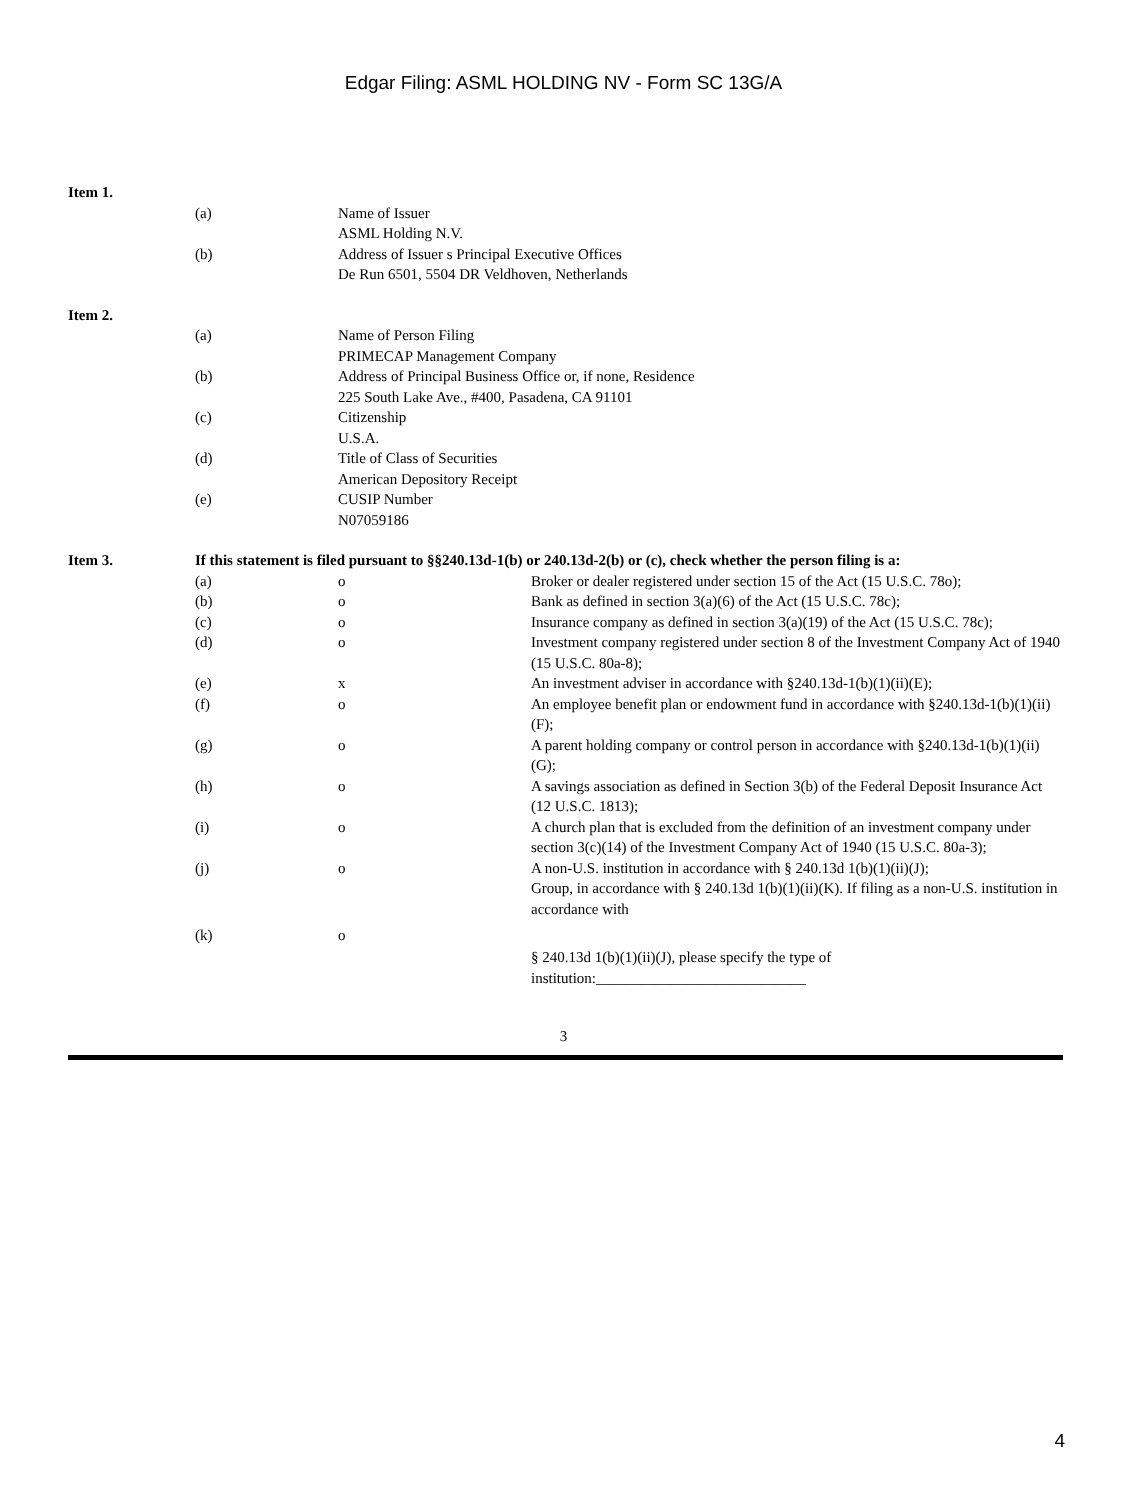Edgar Filing: ASML HOLDING NV - Form SC 13G/A
| Item 1. | | | |
| | (a) | Name of Issuer ASML Holding N.V. | |
| | (b) | Address of Issuer s Principal Executive Offices De Run 6501, 5504 DR Veldhoven, Netherlands | |
| Item 2. | | | |
| | (a) | Name of Person Filing PRIMECAP Management Company | |
| | (b) | Address of Principal Business Office or, if none, Residence 225 South Lake Ave., #400, Pasadena, CA 91101 | |
| | (c) | Citizenship U.S.A. | |
| | (d) | Title of Class of Securities American Depository Receipt | |
| | (e) | CUSIP Number N07059186 | |
| Item 3. | If this statement is filed pursuant to §§240.13d-1(b) or 240.13d-2(b) or (c), check whether the person filing is a: | | |
| | (a) | o | Broker or dealer registered under section 15 of the Act (15 U.S.C. 78o); |
| | (b) | o | Bank as defined in section 3(a)(6) of the Act (15 U.S.C. 78c); |
| | (c) | o | Insurance company as defined in section 3(a)(19) of the Act (15 U.S.C. 78c); |
| | (d) | o | Investment company registered under section 8 of the Investment Company Act of 1940 (15 U.S.C. 80a-8); |
| | (e) | x | An investment adviser in accordance with §240.13d-1(b)(1)(ii)(E); |
| | (f) | o | An employee benefit plan or endowment fund in accordance with §240.13d-1(b)(1)(ii)(F); |
| | (g) | o | A parent holding company or control person in accordance with §240.13d-1(b)(1)(ii)(G); |
| | (h) | o | A savings association as defined in Section 3(b) of the Federal Deposit Insurance Act (12 U.S.C. 1813); |
| | (i) | o | A church plan that is excluded from the definition of an investment company under section 3(c)(14) of the Investment Company Act of 1940 (15 U.S.C. 80a-3); |
| | (j) | o | A non-U.S. institution in accordance with § 240.13d 1(b)(1)(ii)(J); Group, in accordance with § 240.13d 1(b)(1)(ii)(K). If filing as a non-U.S. institution in accordance with |
| | (k) | o | § 240.13d 1(b)(1)(ii)(J), please specify the type of institution:____________________________ |
3
4